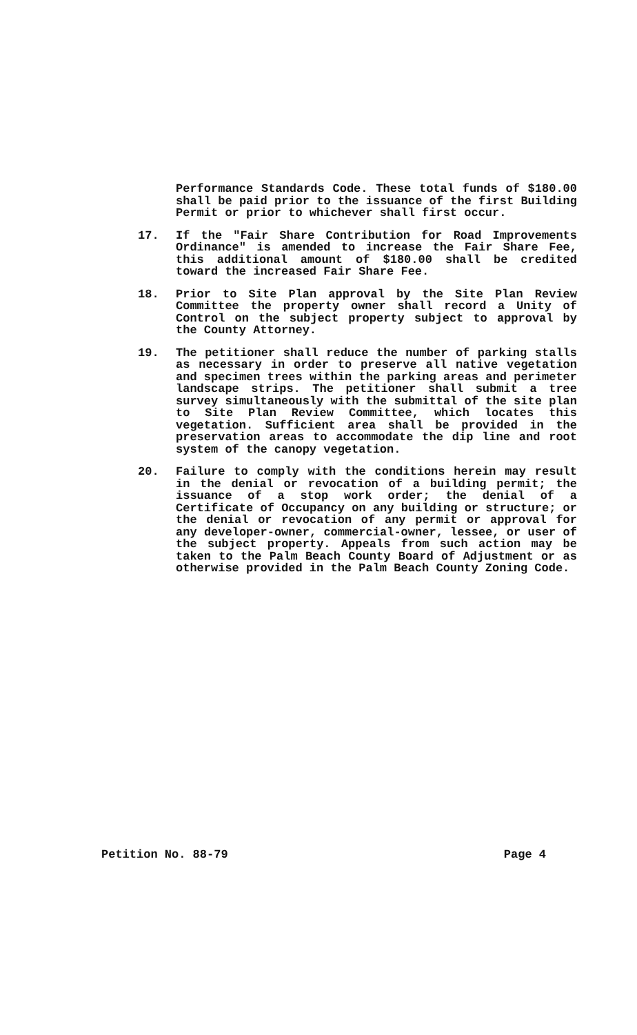Performance Standards Code. These total funds of $180.00 shall be paid prior to the issuance of the first Building Permit or prior to whichever shall first occur.
17. If the "Fair Share Contribution for Road Improvements Ordinance" is amended to increase the Fair Share Fee, this additional amount of $180.00 shall be credited toward the increased Fair Share Fee.
18. Prior to Site Plan approval by the Site Plan Review Committee the property owner shall record a Unity of Control on the subject property subject to approval by the County Attorney.
19. The petitioner shall reduce the number of parking stalls as necessary in order to preserve all native vegetation and specimen trees within the parking areas and perimeter landscape strips. The petitioner shall submit a tree survey simultaneously with the submittal of the site plan to Site Plan Review Committee, which locates this vegetation. Sufficient area shall be provided in the preservation areas to accommodate the dip line and root system of the canopy vegetation.
20. Failure to comply with the conditions herein may result in the denial or revocation of a building permit; the issuance of a stop work order; the denial of a Certificate of Occupancy on any building or structure; or the denial or revocation of any permit or approval for any developer-owner, commercial-owner, lessee, or user of the subject property. Appeals from such action may be taken to the Palm Beach County Board of Adjustment or as otherwise provided in the Palm Beach County Zoning Code.
Petition No. 88-79 Page 4